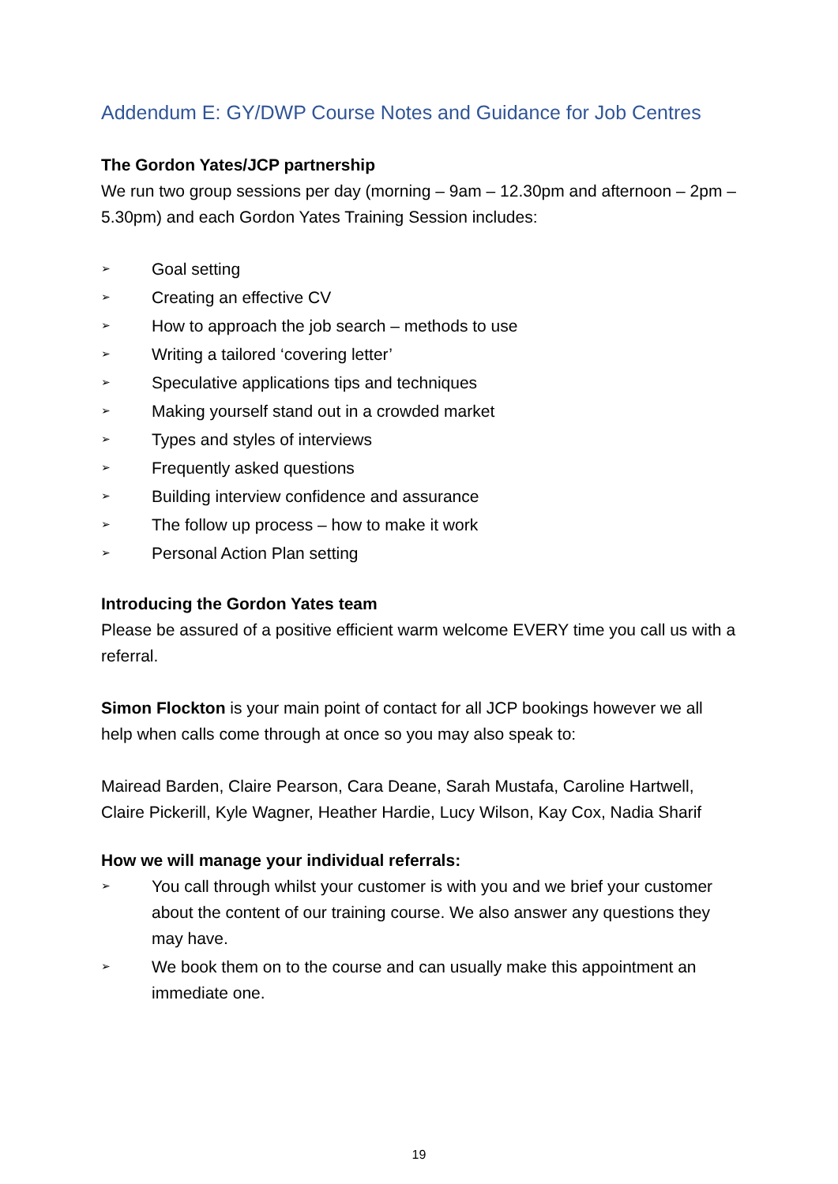Addendum E: GY/DWP Course Notes and Guidance for Job Centres
The Gordon Yates/JCP partnership
We run two group sessions per day (morning – 9am – 12.30pm and afternoon – 2pm – 5.30pm) and each Gordon Yates Training Session includes:
➢ Goal setting
➢ Creating an effective CV
➢ How to approach the job search – methods to use
➢ Writing a tailored ‘covering letter’
➢ Speculative applications tips and techniques
➢ Making yourself stand out in a crowded market
➢ Types and styles of interviews
➢ Frequently asked questions
➢ Building interview confidence and assurance
➢ The follow up process – how to make it work
➢ Personal Action Plan setting
Introducing the Gordon Yates team
Please be assured of a positive efficient warm welcome EVERY time you call us with a referral.
Simon Flockton is your main point of contact for all JCP bookings however we all help when calls come through at once so you may also speak to:
Mairead Barden, Claire Pearson, Cara Deane, Sarah Mustafa, Caroline Hartwell, Claire Pickerill, Kyle Wagner, Heather Hardie, Lucy Wilson, Kay Cox, Nadia Sharif
How we will manage your individual referrals:
➢ You call through whilst your customer is with you and we brief your customer about the content of our training course. We also answer any questions they may have.
➢ We book them on to the course and can usually make this appointment an immediate one.
19